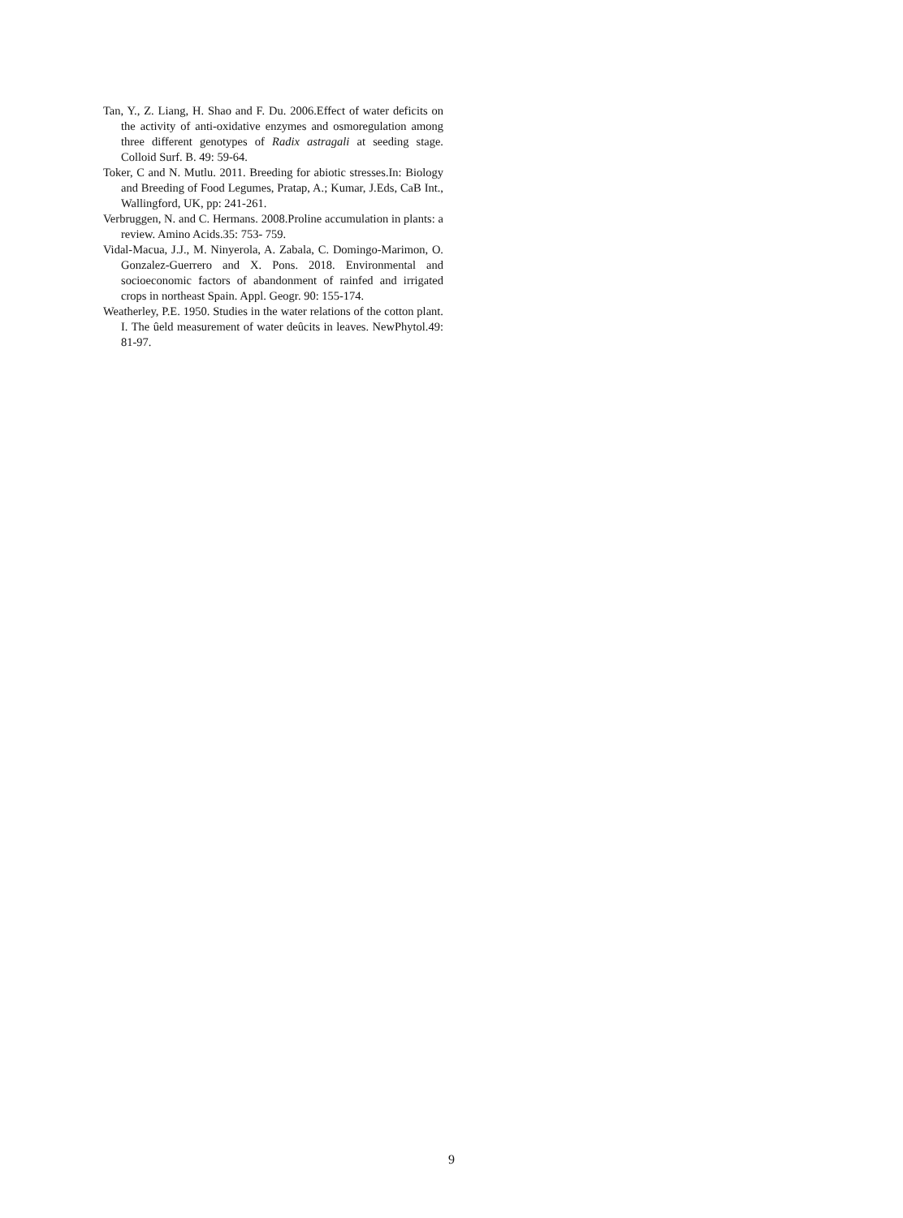Tan, Y., Z. Liang, H. Shao and F. Du. 2006.Effect of water deficits on the activity of anti-oxidative enzymes and osmoregulation among three different genotypes of Radix astragali at seeding stage. Colloid Surf. B. 49: 59-64.
Toker, C and N. Mutlu. 2011. Breeding for abiotic stresses.In: Biology and Breeding of Food Legumes, Pratap, A.; Kumar, J.Eds, CaB Int., Wallingford, UK, pp: 241-261.
Verbruggen, N. and C. Hermans. 2008.Proline accumulation in plants: a review. Amino Acids.35: 753- 759.
Vidal-Macua, J.J., M. Ninyerola, A. Zabala, C. Domingo-Marimon, O. Gonzalez-Guerrero and X. Pons. 2018. Environmental and socioeconomic factors of abandonment of rainfed and irrigated crops in northeast Spain. Appl. Geogr. 90: 155-174.
Weatherley, P.E. 1950. Studies in the water relations of the cotton plant. I. The ûeld measurement of water deûcits in leaves. NewPhytol.49: 81-97.
9